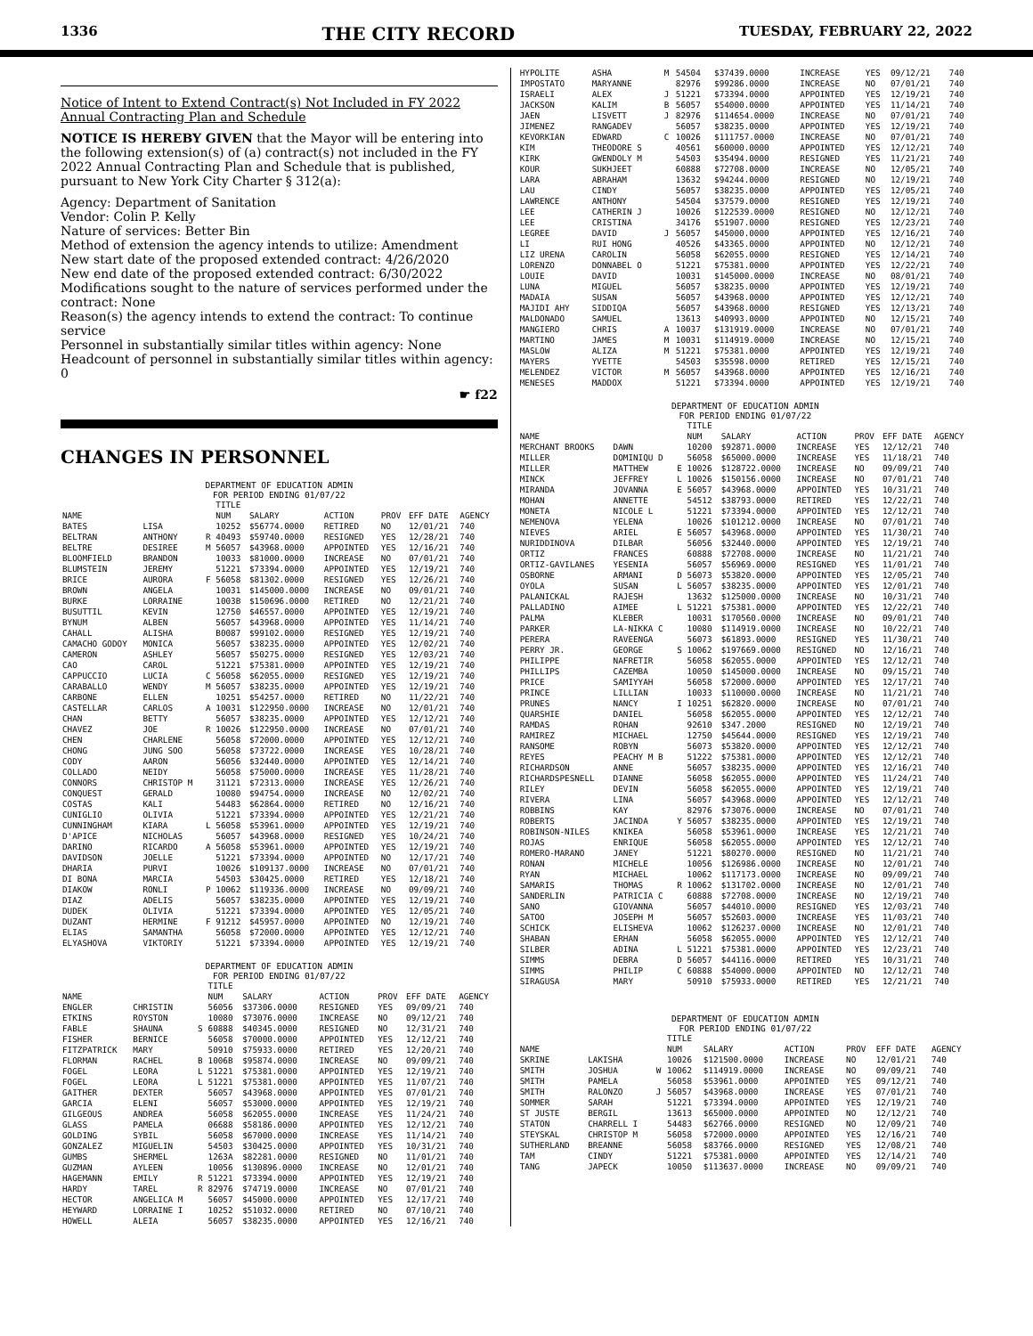1336 THE CITY RECORD TUESDAY, FEBRUARY 22, 2022
Notice of Intent to Extend Contract(s) Not Included in FY 2022 Annual Contracting Plan and Schedule
NOTICE IS HEREBY GIVEN that the Mayor will be entering into the following extension(s) of (a) contract(s) not included in the FY 2022 Annual Contracting Plan and Schedule that is published, pursuant to New York City Charter § 312(a):
Agency: Department of Sanitation
Vendor: Colin P. Kelly
Nature of services: Better Bin
Method of extension the agency intends to utilize: Amendment
New start date of the proposed extended contract: 4/26/2020
New end date of the proposed extended contract: 6/30/2022
Modifications sought to the nature of services performed under the contract: None
Reason(s) the agency intends to extend the contract: To continue service
Personnel in substantially similar titles within agency: None
Headcount of personnel in substantially similar titles within agency: 0
☛ f22
CHANGES IN PERSONNEL
DEPARTMENT OF EDUCATION ADMIN
FOR PERIOD ENDING 01/07/22
| | | | TITLE | | | | | |
| --- | --- | --- | --- | --- | --- | --- | --- | --- |
| NAME | | | NUM | SALARY | ACTION | PROV | EFF DATE | AGENCY |
| BATES | LISA | | 10252 | $56774.0000 | RETIRED | NO | 12/01/21 | 740 |
| BELTRAN | ANTHONY | R | 40493 | $59740.0000 | RESIGNED | YES | 12/28/21 | 740 |
| BELTRE | DESIREE | M | 56057 | $43968.0000 | APPOINTED | YES | 12/16/21 | 740 |
| BLOOMFIELD | BRANDON | | 10033 | $81000.0000 | INCREASE | NO | 07/01/21 | 740 |
| BLUMSTEIN | JEREMY | | 51221 | $73394.0000 | APPOINTED | YES | 12/19/21 | 740 |
| BRICE | AURORA | F | 56058 | $81302.0000 | RESIGNED | YES | 12/26/21 | 740 |
| BROWN | ANGELA | | 10031 | $145000.0000 | INCREASE | NO | 09/01/21 | 740 |
| BURKE | LORRAINE | | 1003B | $150696.0000 | RETIRED | NO | 12/21/21 | 740 |
| BUSUTTIL | KEVIN | | 12750 | $46557.0000 | APPOINTED | YES | 12/19/21 | 740 |
| BYNUM | ALBEN | | 56057 | $43968.0000 | APPOINTED | YES | 11/14/21 | 740 |
| CAHALL | ALISHA | | B0087 | $99102.0000 | RESIGNED | YES | 12/19/21 | 740 |
| CAMACHO GODOY | MONICA | | 56057 | $38235.0000 | APPOINTED | YES | 12/02/21 | 740 |
| CAMERON | ASHLEY | | 56057 | $50275.0000 | RESIGNED | YES | 12/03/21 | 740 |
| CAO | CAROL | | 51221 | $75381.0000 | APPOINTED | YES | 12/19/21 | 740 |
| CAPPUCCIO | LUCIA | C | 56058 | $62055.0000 | RESIGNED | YES | 12/19/21 | 740 |
| CARABALLO | WENDY | M | 56057 | $38235.0000 | APPOINTED | YES | 12/19/21 | 740 |
| CARBONE | ELLEN | | 10251 | $54257.0000 | RETIRED | NO | 11/22/21 | 740 |
| CASTELLAR | CARLOS | A | 10031 | $122950.0000 | INCREASE | NO | 12/01/21 | 740 |
| CHAN | BETTY | | 56057 | $38235.0000 | APPOINTED | YES | 12/12/21 | 740 |
| CHAVEZ | JOE | R | 10026 | $122950.0000 | INCREASE | NO | 07/01/21 | 740 |
| CHEN | CHARLENE | | 56058 | $72000.0000 | APPOINTED | YES | 12/12/21 | 740 |
| CHONG | JUNG SOO | | 56058 | $73722.0000 | INCREASE | YES | 10/28/21 | 740 |
| CODY | AARON | | 56056 | $32440.0000 | APPOINTED | YES | 12/14/21 | 740 |
| COLLADO | NEIDY | | 56058 | $75000.0000 | INCREASE | YES | 11/28/21 | 740 |
| CONNORS | CHRISTOP M | | 31121 | $72313.0000 | INCREASE | YES | 12/26/21 | 740 |
| CONQUEST | GERALD | | 10080 | $94754.0000 | INCREASE | NO | 12/02/21 | 740 |
| COSTAS | KALI | | 54483 | $62864.0000 | RETIRED | NO | 12/16/21 | 740 |
| CUNIGLIO | OLIVIA | | 51221 | $73394.0000 | APPOINTED | YES | 12/21/21 | 740 |
| CUNNINGHAM | KIARA | L | 56058 | $53961.0000 | APPOINTED | YES | 12/19/21 | 740 |
| D'APICE | NICHOLAS | | 56057 | $43968.0000 | RESIGNED | YES | 10/24/21 | 740 |
| DARINO | RICARDO | A | 56058 | $53961.0000 | APPOINTED | YES | 12/19/21 | 740 |
| DAVIDSON | JOELLE | | 51221 | $73394.0000 | APPOINTED | NO | 12/17/21 | 740 |
| DHARIA | PURVI | | 10026 | $109137.0000 | INCREASE | NO | 07/01/21 | 740 |
| DI BONA | MARCIA | | 54503 | $30425.0000 | RETIRED | YES | 12/18/21 | 740 |
| DIAKOW | RONLI | P | 10062 | $119336.0000 | INCREASE | NO | 09/09/21 | 740 |
| DIAZ | ADELIS | | 56057 | $38235.0000 | APPOINTED | YES | 12/19/21 | 740 |
| DUDEK | OLIVIA | | 51221 | $73394.0000 | APPOINTED | YES | 12/05/21 | 740 |
| DUZANT | HERMINE | F | 91212 | $45957.0000 | APPOINTED | NO | 12/19/21 | 740 |
| ELIAS | SAMANTHA | | 56058 | $72000.0000 | APPOINTED | YES | 12/12/21 | 740 |
| ELYASHOVA | VIKTORIY | | 51221 | $73394.0000 | APPOINTED | YES | 12/19/21 | 740 |
DEPARTMENT OF EDUCATION ADMIN
FOR PERIOD ENDING 01/07/22
| | | | TITLE | | | | | |
| --- | --- | --- | --- | --- | --- | --- | --- | --- |
| NAME | | | NUM | SALARY | ACTION | PROV | EFF DATE | AGENCY |
| ENGLER | CHRISTIN | | 56056 | $37306.0000 | RESIGNED | YES | 09/09/21 | 740 |
| ETKINS | ROYSTON | | 10080 | $73076.0000 | INCREASE | NO | 09/12/21 | 740 |
| FABLE | SHAUNA | S | 60888 | $40345.0000 | RESIGNED | NO | 12/31/21 | 740 |
| FISHER | BERNICE | | 56058 | $70000.0000 | APPOINTED | YES | 12/12/21 | 740 |
| FITZPATRICK | MARY | | 50910 | $75933.0000 | RETIRED | YES | 12/20/21 | 740 |
| FLORMAN | RACHEL | B | 1006B | $95874.0000 | INCREASE | NO | 09/09/21 | 740 |
| FOGEL | LEORA | L | 51221 | $75381.0000 | APPOINTED | YES | 12/19/21 | 740 |
| FOGEL | LEORA | L | 51221 | $75381.0000 | APPOINTED | YES | 11/07/21 | 740 |
| GAITHER | DEXTER | | 56057 | $43968.0000 | APPOINTED | YES | 07/01/21 | 740 |
| GARCIA | ELENI | | 56057 | $53000.0000 | APPOINTED | YES | 12/19/21 | 740 |
| GILGEOUS | ANDREA | | 56058 | $62055.0000 | INCREASE | YES | 11/24/21 | 740 |
| GLASS | PAMELA | | 06688 | $58186.0000 | APPOINTED | YES | 12/12/21 | 740 |
| GOLDING | SYBIL | | 56058 | $67000.0000 | INCREASE | YES | 11/14/21 | 740 |
| GONZALEZ | MIGUELIN | | 54503 | $30425.0000 | APPOINTED | YES | 10/31/21 | 740 |
| GUMBS | SHERMEL | | 1263A | $82281.0000 | RESIGNED | NO | 11/01/21 | 740 |
| GUZMAN | AYLEEN | | 10056 | $130896.0000 | INCREASE | NO | 12/01/21 | 740 |
| HAGEMANN | EMILY | R | 51221 | $73394.0000 | APPOINTED | YES | 12/19/21 | 740 |
| HARDY | TAREL | R | 82976 | $74719.0000 | INCREASE | NO | 07/01/21 | 740 |
| HECTOR | ANGELICA M | | 56057 | $45000.0000 | APPOINTED | YES | 12/17/21 | 740 |
| HEYWARD | LORRAINE I | | 10252 | $51032.0000 | RETIRED | NO | 07/10/21 | 740 |
| HOWELL | ALEIA | | 56057 | $38235.0000 | APPOINTED | YES | 12/16/21 | 740 |
| HYPOLITE | ASHA | M | 54504 | $37439.0000 | INCREASE | YES | 09/12/21 | 740 |
| IMPOSTATO | MARYANNE | | 82976 | $99286.0000 | INCREASE | NO | 07/01/21 | 740 |
| ISRAELI | ALEX | J | 51221 | $73394.0000 | APPOINTED | YES | 12/19/21 | 740 |
| JACKSON | KALIM | B | 56057 | $54000.0000 | APPOINTED | YES | 11/14/21 | 740 |
| JAEN | LISVETT | J | 82976 | $114654.0000 | INCREASE | NO | 07/01/21 | 740 |
| JIMENEZ | RANGADEV | | 56057 | $38235.0000 | APPOINTED | YES | 12/19/21 | 740 |
| KEVORKIAN | EDWARD | C | 10026 | $111757.0000 | INCREASE | NO | 07/01/21 | 740 |
| KIM | THEODORE S | | 40561 | $60000.0000 | APPOINTED | YES | 12/12/21 | 740 |
| KIRK | GWENDOLY M | | 54503 | $35494.0000 | RESIGNED | YES | 11/21/21 | 740 |
| KOUR | SUKHJEET | | 60888 | $72708.0000 | INCREASE | NO | 12/05/21 | 740 |
| LARA | ABRAHAM | | 13632 | $94244.0000 | RESIGNED | NO | 12/19/21 | 740 |
| LAU | CINDY | | 56057 | $38235.0000 | APPOINTED | YES | 12/05/21 | 740 |
| LAWRENCE | ANTHONY | | 54504 | $37579.0000 | RESIGNED | YES | 12/19/21 | 740 |
| LEE | CATHERIN J | | 10026 | $122539.0000 | RESIGNED | NO | 12/12/21 | 740 |
| LEE | CRISTINA | | 34176 | $51907.0000 | RESIGNED | YES | 12/23/21 | 740 |
| LEGREE | DAVID | J | 56057 | $45000.0000 | APPOINTED | YES | 12/16/21 | 740 |
| LI | RUI HONG | | 40526 | $43365.0000 | APPOINTED | NO | 12/12/21 | 740 |
| LIZ URENA | CAROLIN | | 56058 | $62055.0000 | RESIGNED | YES | 12/14/21 | 740 |
| LORENZO | DONNABEL O | | 51221 | $75381.0000 | APPOINTED | YES | 12/22/21 | 740 |
| LOUIE | DAVID | | 10031 | $145000.0000 | INCREASE | NO | 08/01/21 | 740 |
| LUNA | MIGUEL | | 56057 | $38235.0000 | APPOINTED | YES | 12/19/21 | 740 |
| MADAIA | SUSAN | | 56057 | $43968.0000 | APPOINTED | YES | 12/12/21 | 740 |
| MAJIDI AHY | SIDDIQA | | 56057 | $43968.0000 | RESIGNED | YES | 12/13/21 | 740 |
| MALDONADO | SAMUEL | | 13613 | $40993.0000 | APPOINTED | NO | 12/15/21 | 740 |
| MANGIERO | CHRIS | A | 10037 | $131919.0000 | INCREASE | NO | 07/01/21 | 740 |
| MARTINO | JAMES | M | 10031 | $114919.0000 | INCREASE | NO | 12/15/21 | 740 |
| MASLOW | ALIZA | M | 51221 | $75381.0000 | APPOINTED | YES | 12/19/21 | 740 |
| MAYERS | YVETTE | | 54503 | $35598.0000 | RETIRED | YES | 12/15/21 | 740 |
| MELENDEZ | VICTOR | M | 56057 | $43968.0000 | APPOINTED | YES | 12/16/21 | 740 |
| MENESES | MADDOX | | 51221 | $73394.0000 | APPOINTED | YES | 12/19/21 | 740 |
DEPARTMENT OF EDUCATION ADMIN
FOR PERIOD ENDING 01/07/22
| | | | TITLE | | | | | |
| --- | --- | --- | --- | --- | --- | --- | --- | --- |
| NAME | | | NUM | SALARY | ACTION | PROV | EFF DATE | AGENCY |
| MERCHANT BROOKS | DAWN | | 10200 | $92871.0000 | INCREASE | YES | 12/12/21 | 740 |
| MILLER | DOMINIQU D | | 56058 | $65000.0000 | INCREASE | YES | 11/18/21 | 740 |
| MILLER | MATTHEW | E | 10026 | $128722.0000 | INCREASE | NO | 09/09/21 | 740 |
| MINCK | JEFFREY | L | 10026 | $150156.0000 | INCREASE | NO | 07/01/21 | 740 |
| MIRANDA | JOVANNA | E | 56057 | $43968.0000 | APPOINTED | YES | 10/31/21 | 740 |
| MOHAN | ANNETTE | | 54512 | $38793.0000 | RETIRED | YES | 12/22/21 | 740 |
| MONETA | NICOLE L | | 51221 | $73394.0000 | APPOINTED | YES | 12/12/21 | 740 |
| NEMENOVA | YELENA | | 10026 | $101212.0000 | INCREASE | NO | 07/01/21 | 740 |
| NIEVES | ARIEL | E | 56057 | $43968.0000 | APPOINTED | YES | 11/30/21 | 740 |
| NURIDDINOVA | DILBAR | | 56056 | $32440.0000 | APPOINTED | YES | 12/19/21 | 740 |
| ORTIZ | FRANCES | | 60888 | $72708.0000 | INCREASE | NO | 11/21/21 | 740 |
| ORTIZ-GAVILANES | YESENIA | | 56057 | $56969.0000 | RESIGNED | YES | 11/01/21 | 740 |
| OSBORNE | ARMANI | D | 56073 | $53820.0000 | APPOINTED | YES | 12/05/21 | 740 |
| OYOLA | SUSAN | L | 56057 | $38235.0000 | APPOINTED | YES | 12/01/21 | 740 |
| PALANICKAL | RAJESH | | 13632 | $125000.0000 | INCREASE | NO | 10/31/21 | 740 |
| PALLADINO | AIMEE | L | 51221 | $75381.0000 | APPOINTED | YES | 12/22/21 | 740 |
| PALMA | KLEBER | | 10031 | $170560.0000 | INCREASE | NO | 09/01/21 | 740 |
| PARKER | LA-NIKKA C | | 10080 | $114919.0000 | INCREASE | NO | 10/22/21 | 740 |
| PERERA | RAVEENGA | | 56073 | $61893.0000 | RESIGNED | YES | 11/30/21 | 740 |
| PERRY JR. | GEORGE | S | 10062 | $197669.0000 | RESIGNED | NO | 12/16/21 | 740 |
| PHILIPPE | NAFRETIR | | 56058 | $62055.0000 | APPOINTED | YES | 12/12/21 | 740 |
| PHILLIPS | CAZEMBA | | 10050 | $145000.0000 | INCREASE | NO | 09/15/21 | 740 |
| PRICE | SAMIYYAH | | 56058 | $72000.0000 | APPOINTED | YES | 12/17/21 | 740 |
| PRINCE | LILLIAN | | 10033 | $110000.0000 | INCREASE | NO | 11/21/21 | 740 |
| PRUNES | NANCY | I | 10251 | $62820.0000 | INCREASE | NO | 07/01/21 | 740 |
| QUARSHIE | DANIEL | | 56058 | $62055.0000 | APPOINTED | YES | 12/12/21 | 740 |
| RAMDAS | ROHAN | | 92610 | $347.2000 | RESIGNED | NO | 12/19/21 | 740 |
| RAMIREZ | MICHAEL | | 12750 | $45644.0000 | RESIGNED | YES | 12/19/21 | 740 |
| RANSOME | ROBYN | | 56073 | $53820.0000 | APPOINTED | YES | 12/12/21 | 740 |
| REYES | PEACHY M B | | 51222 | $75381.0000 | APPOINTED | YES | 12/12/21 | 740 |
| RICHARDSON | ANNE | | 56057 | $38235.0000 | APPOINTED | YES | 12/16/21 | 740 |
| RICHARDSPESNELL | DIANNE | | 56058 | $62055.0000 | APPOINTED | YES | 11/24/21 | 740 |
| RILEY | DEVIN | | 56058 | $62055.0000 | APPOINTED | YES | 12/19/21 | 740 |
| RIVERA | LINA | | 56057 | $43968.0000 | APPOINTED | YES | 12/12/21 | 740 |
| ROBBINS | KAY | | 82976 | $73076.0000 | INCREASE | NO | 07/01/21 | 740 |
| ROBERTS | JACINDA | Y | 56057 | $38235.0000 | APPOINTED | YES | 12/19/21 | 740 |
| ROBINSON-NILES | KNIKEA | | 56058 | $53961.0000 | INCREASE | YES | 12/21/21 | 740 |
| ROJAS | ENRIQUE | | 56058 | $62055.0000 | APPOINTED | YES | 12/12/21 | 740 |
| ROMERO-MARANO | JANEY | | 51221 | $80270.0000 | RESIGNED | NO | 11/21/21 | 740 |
| RONAN | MICHELE | | 10056 | $126986.0000 | INCREASE | NO | 12/01/21 | 740 |
| RYAN | MICHAEL | | 10062 | $117173.0000 | INCREASE | NO | 09/09/21 | 740 |
| SAMARIS | THOMAS | R | 10062 | $131702.0000 | INCREASE | NO | 12/01/21 | 740 |
| SANDERLIN | PATRICIA C | | 60888 | $72708.0000 | INCREASE | NO | 12/19/21 | 740 |
| SANO | GIOVANNA | | 56057 | $44010.0000 | RESIGNED | YES | 12/03/21 | 740 |
| SATOO | JOSEPH M | | 56057 | $52603.0000 | INCREASE | YES | 11/03/21 | 740 |
| SCHICK | ELISHEVA | | 10062 | $126237.0000 | INCREASE | NO | 12/01/21 | 740 |
| SHABAN | ERHAN | | 56058 | $62055.0000 | APPOINTED | YES | 12/12/21 | 740 |
| SILBER | ADINA | L | 51221 | $75381.0000 | APPOINTED | YES | 12/23/21 | 740 |
| SIMMS | DEBRA | D | 56057 | $44116.0000 | RETIRED | YES | 10/31/21 | 740 |
| SIMMS | PHILIP | C | 60888 | $54000.0000 | APPOINTED | NO | 12/12/21 | 740 |
| SIRAGUSA | MARY | | 50910 | $75933.0000 | RETIRED | YES | 12/21/21 | 740 |
DEPARTMENT OF EDUCATION ADMIN
FOR PERIOD ENDING 01/07/22
| | | | TITLE | | | | | |
| --- | --- | --- | --- | --- | --- | --- | --- | --- |
| NAME | | | NUM | SALARY | ACTION | PROV | EFF DATE | AGENCY |
| SKRINE | LAKISHA | | 10026 | $121500.0000 | INCREASE | NO | 12/01/21 | 740 |
| SMITH | JOSHUA | W | 10062 | $114919.0000 | INCREASE | NO | 09/09/21 | 740 |
| SMITH | PAMELA | | 56058 | $53961.0000 | APPOINTED | YES | 09/12/21 | 740 |
| SMITH | RALONZO | J | 56057 | $43968.0000 | INCREASE | YES | 07/01/21 | 740 |
| SOMMER | SARAH | | 51221 | $73394.0000 | APPOINTED | YES | 12/19/21 | 740 |
| ST JUSTE | BERGIL | | 13613 | $65000.0000 | APPOINTED | NO | 12/12/21 | 740 |
| STATON | CHARRELL I | | 54483 | $62766.0000 | RESIGNED | NO | 12/09/21 | 740 |
| STEYSKAL | CHRISTOP M | | 56058 | $72000.0000 | APPOINTED | YES | 12/16/21 | 740 |
| SUTHERLAND | BREANNE | | 56058 | $83766.0000 | RESIGNED | YES | 12/08/21 | 740 |
| TAM | CINDY | | 51221 | $75381.0000 | APPOINTED | YES | 12/14/21 | 740 |
| TANG | JAPECK | | 10050 | $113637.0000 | INCREASE | NO | 09/09/21 | 740 |